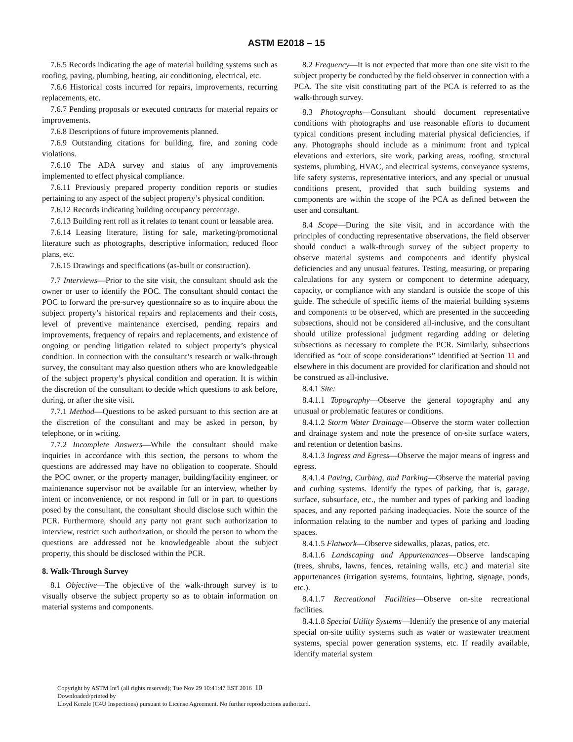ASTM E2018 – 15
7.6.5 Records indicating the age of material building systems such as roofing, paving, plumbing, heating, air conditioning, electrical, etc.
7.6.6 Historical costs incurred for repairs, improvements, recurring replacements, etc.
7.6.7 Pending proposals or executed contracts for material repairs or improvements.
7.6.8 Descriptions of future improvements planned.
7.6.9 Outstanding citations for building, fire, and zoning code violations.
7.6.10 The ADA survey and status of any improvements implemented to effect physical compliance.
7.6.11 Previously prepared property condition reports or studies pertaining to any aspect of the subject property’s physical condition.
7.6.12 Records indicating building occupancy percentage.
7.6.13 Building rent roll as it relates to tenant count or leasable area.
7.6.14 Leasing literature, listing for sale, marketing/promotional literature such as photographs, descriptive information, reduced floor plans, etc.
7.6.15 Drawings and specifications (as-built or construction).
7.7 Interviews—Prior to the site visit, the consultant should ask the owner or user to identify the POC. The consultant should contact the POC to forward the pre-survey questionnaire so as to inquire about the subject property’s historical repairs and replacements and their costs, level of preventive maintenance exercised, pending repairs and improvements, frequency of repairs and replacements, and existence of ongoing or pending litigation related to subject property’s physical condition. In connection with the consultant’s research or walk-through survey, the consultant may also question others who are knowledgeable of the subject property’s physical condition and operation. It is within the discretion of the consultant to decide which questions to ask before, during, or after the site visit.
7.7.1 Method—Questions to be asked pursuant to this section are at the discretion of the consultant and may be asked in person, by telephone, or in writing.
7.7.2 Incomplete Answers—While the consultant should make inquiries in accordance with this section, the persons to whom the questions are addressed may have no obligation to cooperate. Should the POC owner, or the property manager, building/facility engineer, or maintenance supervisor not be available for an interview, whether by intent or inconvenience, or not respond in full or in part to questions posed by the consultant, the consultant should disclose such within the PCR. Furthermore, should any party not grant such authorization to interview, restrict such authorization, or should the person to whom the questions are addressed not be knowledgeable about the subject property, this should be disclosed within the PCR.
8. Walk-Through Survey
8.1 Objective—The objective of the walk-through survey is to visually observe the subject property so as to obtain information on material systems and components.
8.2 Frequency—It is not expected that more than one site visit to the subject property be conducted by the field observer in connection with a PCA. The site visit constituting part of the PCA is referred to as the walk-through survey.
8.3 Photographs—Consultant should document representative conditions with photographs and use reasonable efforts to document typical conditions present including material physical deficiencies, if any. Photographs should include as a minimum: front and typical elevations and exteriors, site work, parking areas, roofing, structural systems, plumbing, HVAC, and electrical systems, conveyance systems, life safety systems, representative interiors, and any special or unusual conditions present, provided that such building systems and components are within the scope of the PCA as defined between the user and consultant.
8.4 Scope—During the site visit, and in accordance with the principles of conducting representative observations, the field observer should conduct a walk-through survey of the subject property to observe material systems and components and identify physical deficiencies and any unusual features. Testing, measuring, or preparing calculations for any system or component to determine adequacy, capacity, or compliance with any standard is outside the scope of this guide. The schedule of specific items of the material building systems and components to be observed, which are presented in the succeeding subsections, should not be considered all-inclusive, and the consultant should utilize professional judgment regarding adding or deleting subsections as necessary to complete the PCR. Similarly, subsections identified as “out of scope considerations” identified at Section 11 and elsewhere in this document are provided for clarification and should not be construed as all-inclusive.
8.4.1 Site:
8.4.1.1 Topography—Observe the general topography and any unusual or problematic features or conditions.
8.4.1.2 Storm Water Drainage—Observe the storm water collection and drainage system and note the presence of on-site surface waters, and retention or detention basins.
8.4.1.3 Ingress and Egress—Observe the major means of ingress and egress.
8.4.1.4 Paving, Curbing, and Parking—Observe the material paving and curbing systems. Identify the types of parking, that is, garage, surface, subsurface, etc., the number and types of parking and loading spaces, and any reported parking inadequacies. Note the source of the information relating to the number and types of parking and loading spaces.
8.4.1.5 Flatwork—Observe sidewalks, plazas, patios, etc.
8.4.1.6 Landscaping and Appurtenances—Observe landscaping (trees, shrubs, lawns, fences, retaining walls, etc.) and material site appurtenances (irrigation systems, fountains, lighting, signage, ponds, etc.).
8.4.1.7 Recreational Facilities—Observe on-site recreational facilities.
8.4.1.8 Special Utility Systems—Identify the presence of any material special on-site utility systems such as water or wastewater treatment systems, special power generation systems, etc. If readily available, identify material system
Copyright by ASTM Int'l (all rights reserved); Tue Nov 29 10:41:47 EST 2016 10
Downloaded/printed by
Lloyd Kenzle (C4U Inspections) pursuant to License Agreement. No further reproductions authorized.